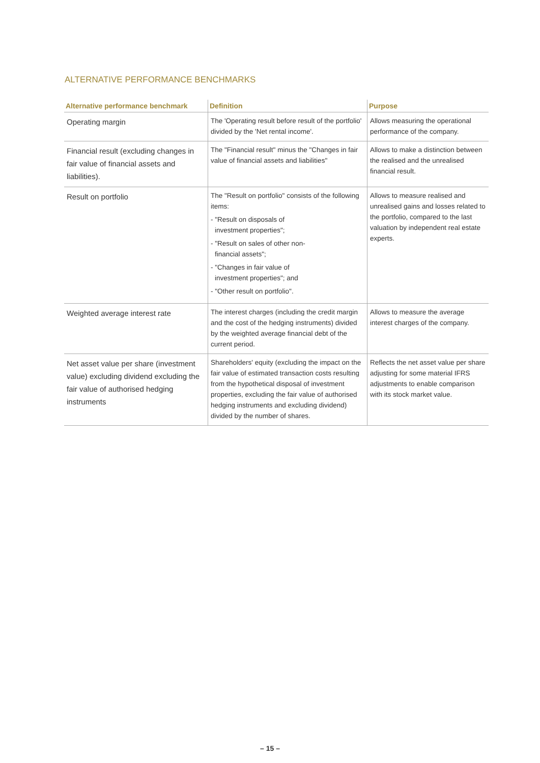ALTERNATIVE PERFORMANCE BENCHMARKS
| Alternative performance benchmark | Definition | Purpose |
| --- | --- | --- |
| Operating margin | The 'Operating result before result of the portfolio' divided by the 'Net rental income'. | Allows measuring the operational performance of the company. |
| Financial result (excluding changes in fair value of financial assets and liabilities). | The "Financial result" minus the "Changes in fair value of financial assets and liabilities" | Allows to make a distinction between the realised and the unrealised financial result. |
| Result on portfolio | The "Result on portfolio" consists of the following items: - "Result on disposals of investment properties"; - "Result on sales of other non- financial assets"; - "Changes in fair value of investment properties"; and - "Other result on portfolio". | Allows to measure realised and unrealised gains and losses related to the portfolio, compared to the last valuation by independent real estate experts. |
| Weighted average interest rate | The interest charges (including the credit margin and the cost of the hedging instruments) divided by the weighted average financial debt of the current period. | Allows to measure the average interest charges of the company. |
| Net asset value per share (investment value) excluding dividend excluding the fair value of authorised hedging instruments | Shareholders' equity (excluding the impact on the fair value of estimated transaction costs resulting from the hypothetical disposal of investment properties, excluding the fair value of authorised hedging instruments and excluding dividend) divided by the number of shares. | Reflects the net asset value per share adjusting for some material IFRS adjustments to enable comparison with its stock market value. |
– 15 –